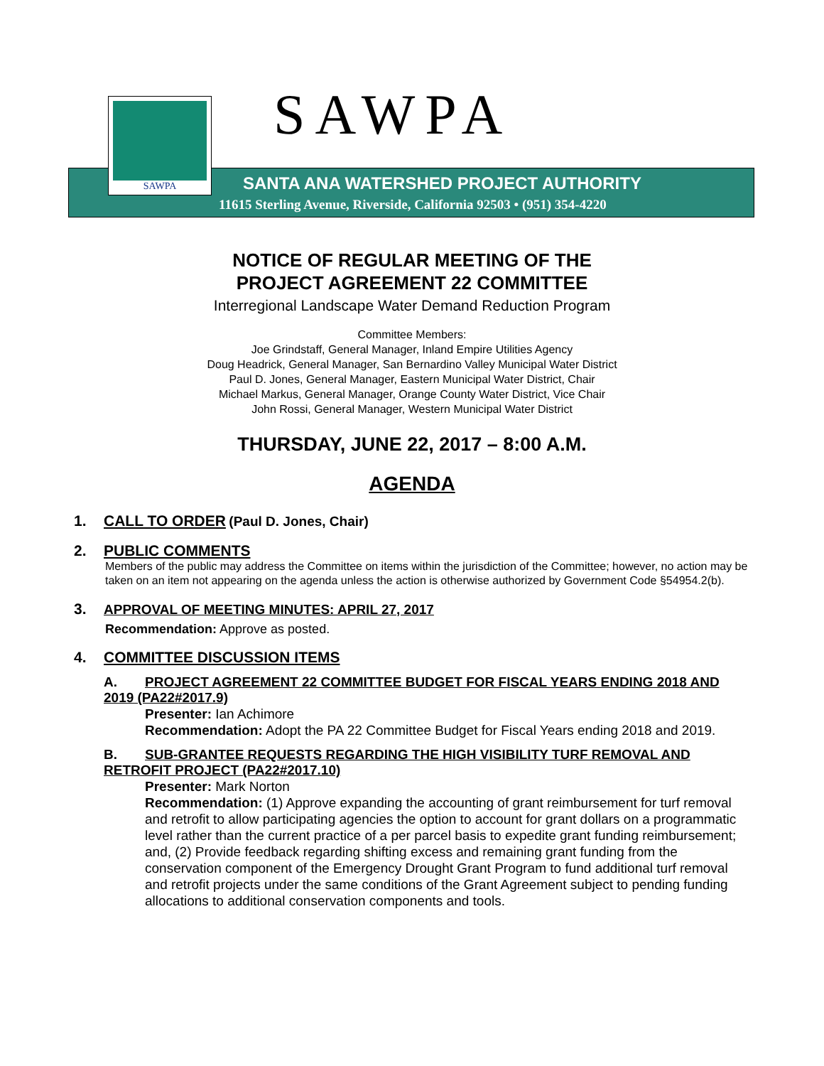SAWPA
SAWPA
SANTA ANA WATERSHED PROJECT AUTHORITY
11615 Sterling Avenue, Riverside, California 92503 • (951) 354-4220
NOTICE OF REGULAR MEETING OF THE
PROJECT AGREEMENT 22 COMMITTEE
Interregional Landscape Water Demand Reduction Program
Committee Members:
Joe Grindstaff, General Manager, Inland Empire Utilities Agency
Doug Headrick, General Manager, San Bernardino Valley Municipal Water District
Paul D. Jones, General Manager, Eastern Municipal Water District, Chair
Michael Markus, General Manager, Orange County Water District, Vice Chair
John Rossi, General Manager, Western Municipal Water District
THURSDAY, JUNE 22, 2017 – 8:00 A.M.
AGENDA
1. CALL TO ORDER (Paul D. Jones, Chair)
2. PUBLIC COMMENTS
Members of the public may address the Committee on items within the jurisdiction of the Committee; however, no action may be taken on an item not appearing on the agenda unless the action is otherwise authorized by Government Code §54954.2(b).
3. APPROVAL OF MEETING MINUTES: APRIL 27, 2017
Recommendation: Approve as posted.
4. COMMITTEE DISCUSSION ITEMS
A. PROJECT AGREEMENT 22 COMMITTEE BUDGET FOR FISCAL YEARS ENDING 2018 AND 2019 (PA22#2017.9)
Presenter: Ian Achimore
Recommendation: Adopt the PA 22 Committee Budget for Fiscal Years ending 2018 and 2019.
B. SUB-GRANTEE REQUESTS REGARDING THE HIGH VISIBILITY TURF REMOVAL AND RETROFIT PROJECT (PA22#2017.10)
Presenter: Mark Norton
Recommendation: (1) Approve expanding the accounting of grant reimbursement for turf removal and retrofit to allow participating agencies the option to account for grant dollars on a programmatic level rather than the current practice of a per parcel basis to expedite grant funding reimbursement; and, (2) Provide feedback regarding shifting excess and remaining grant funding from the conservation component of the Emergency Drought Grant Program to fund additional turf removal and retrofit projects under the same conditions of the Grant Agreement subject to pending funding allocations to additional conservation components and tools.